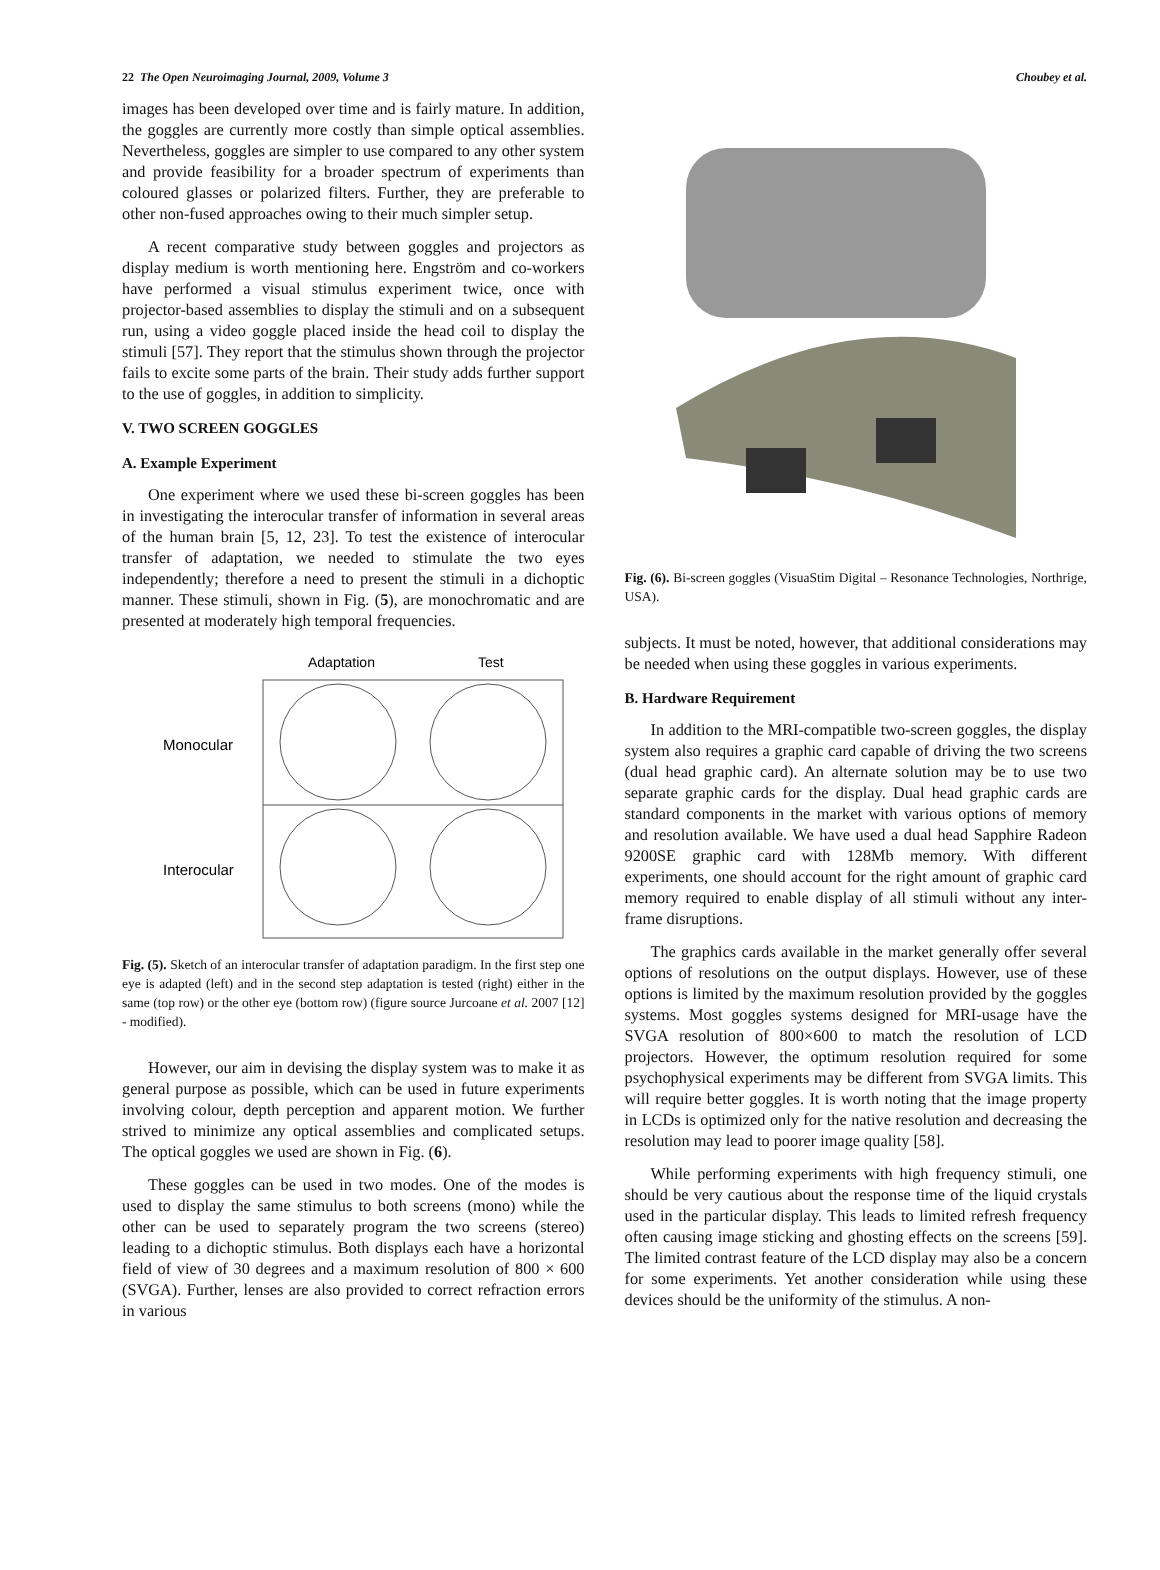22 The Open Neuroimaging Journal, 2009, Volume 3 Choubey et al.
images has been developed over time and is fairly mature. In addition, the goggles are currently more costly than simple optical assemblies. Nevertheless, goggles are simpler to use compared to any other system and provide feasibility for a broader spectrum of experiments than coloured glasses or polarized filters. Further, they are preferable to other non-fused approaches owing to their much simpler setup.
A recent comparative study between goggles and projectors as display medium is worth mentioning here. Engström and co-workers have performed a visual stimulus experiment twice, once with projector-based assemblies to display the stimuli and on a subsequent run, using a video goggle placed inside the head coil to display the stimuli [57]. They report that the stimulus shown through the projector fails to excite some parts of the brain. Their study adds further support to the use of goggles, in addition to simplicity.
V. TWO SCREEN GOGGLES
A. Example Experiment
One experiment where we used these bi-screen goggles has been in investigating the interocular transfer of information in several areas of the human brain [5, 12, 23]. To test the existence of interocular transfer of adaptation, we needed to stimulate the two eyes independently; therefore a need to present the stimuli in a dichoptic manner. These stimuli, shown in Fig. (5), are monochromatic and are presented at moderately high temporal frequencies.
Adaptation
Test
Monocular
Interocular
Fig. (5). Sketch of an interocular transfer of adaptation paradigm. In the first step one eye is adapted (left) and in the second step adaptation is tested (right) either in the same (top row) or the other eye (bottom row) (figure source Jurcoane et al. 2007 [12] - modified).
However, our aim in devising the display system was to make it as general purpose as possible, which can be used in future experiments involving colour, depth perception and apparent motion. We further strived to minimize any optical assemblies and complicated setups. The optical goggles we used are shown in Fig. (6).
These goggles can be used in two modes. One of the modes is used to display the same stimulus to both screens (mono) while the other can be used to separately program the two screens (stereo) leading to a dichoptic stimulus. Both displays each have a horizontal field of view of 30 degrees and a maximum resolution of 800 × 600 (SVGA). Further, lenses are also provided to correct refraction errors in various
Fig. (6). Bi-screen goggles (VisuaStim Digital – Resonance Technologies, Northrige, USA).
subjects. It must be noted, however, that additional considerations may be needed when using these goggles in various experiments.
B. Hardware Requirement
In addition to the MRI-compatible two-screen goggles, the display system also requires a graphic card capable of driving the two screens (dual head graphic card). An alternate solution may be to use two separate graphic cards for the display. Dual head graphic cards are standard components in the market with various options of memory and resolution available. We have used a dual head Sapphire Radeon 9200SE graphic card with 128Mb memory. With different experiments, one should account for the right amount of graphic card memory required to enable display of all stimuli without any inter-frame disruptions.
The graphics cards available in the market generally offer several options of resolutions on the output displays. However, use of these options is limited by the maximum resolution provided by the goggles systems. Most goggles systems designed for MRI-usage have the SVGA resolution of 800×600 to match the resolution of LCD projectors. However, the optimum resolution required for some psychophysical experiments may be different from SVGA limits. This will require better goggles. It is worth noting that the image property in LCDs is optimized only for the native resolution and decreasing the resolution may lead to poorer image quality [58].
While performing experiments with high frequency stimuli, one should be very cautious about the response time of the liquid crystals used in the particular display. This leads to limited refresh frequency often causing image sticking and ghosting effects on the screens [59]. The limited contrast feature of the LCD display may also be a concern for some experiments. Yet another consideration while using these devices should be the uniformity of the stimulus. A non-